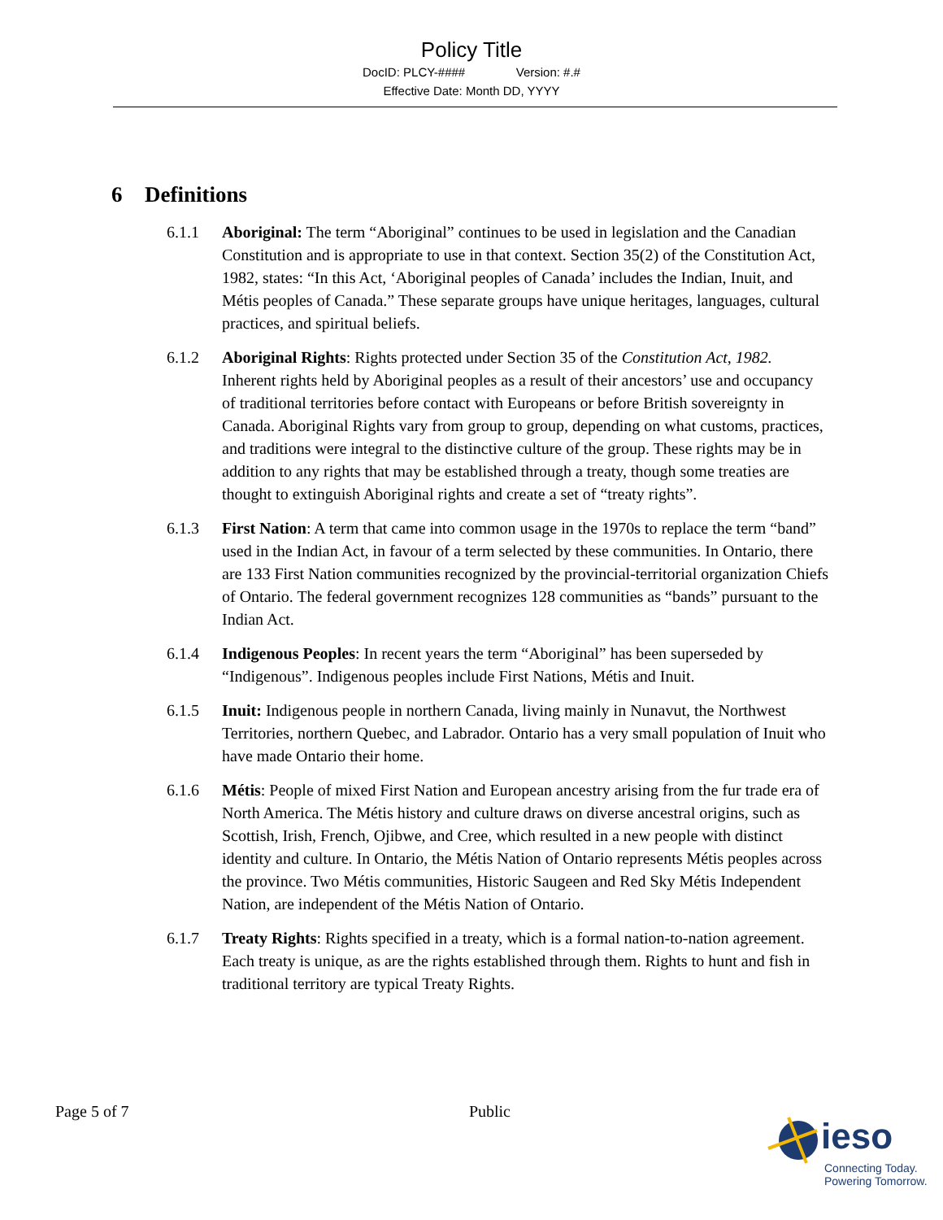Policy Title
DocID: PLCY-#### Version: #.#
Effective Date: Month DD, YYYY
6 Definitions
6.1.1 Aboriginal: The term “Aboriginal” continues to be used in legislation and the Canadian Constitution and is appropriate to use in that context. Section 35(2) of the Constitution Act, 1982, states: “In this Act, ‘Aboriginal peoples of Canada’ includes the Indian, Inuit, and Métis peoples of Canada.” These separate groups have unique heritages, languages, cultural practices, and spiritual beliefs.
6.1.2 Aboriginal Rights: Rights protected under Section 35 of the Constitution Act, 1982. Inherent rights held by Aboriginal peoples as a result of their ancestors’ use and occupancy of traditional territories before contact with Europeans or before British sovereignty in Canada. Aboriginal Rights vary from group to group, depending on what customs, practices, and traditions were integral to the distinctive culture of the group. These rights may be in addition to any rights that may be established through a treaty, though some treaties are thought to extinguish Aboriginal rights and create a set of “treaty rights”.
6.1.3 First Nation: A term that came into common usage in the 1970s to replace the term “band” used in the Indian Act, in favour of a term selected by these communities. In Ontario, there are 133 First Nation communities recognized by the provincial-territorial organization Chiefs of Ontario. The federal government recognizes 128 communities as “bands” pursuant to the Indian Act.
6.1.4 Indigenous Peoples: In recent years the term “Aboriginal” has been superseded by “Indigenous”. Indigenous peoples include First Nations, Métis and Inuit.
6.1.5 Inuit: Indigenous people in northern Canada, living mainly in Nunavut, the Northwest Territories, northern Quebec, and Labrador. Ontario has a very small population of Inuit who have made Ontario their home.
6.1.6 Métis: People of mixed First Nation and European ancestry arising from the fur trade era of North America. The Métis history and culture draws on diverse ancestral origins, such as Scottish, Irish, French, Ojibwe, and Cree, which resulted in a new people with distinct identity and culture. In Ontario, the Métis Nation of Ontario represents Métis peoples across the province. Two Métis communities, Historic Saugeen and Red Sky Métis Independent Nation, are independent of the Métis Nation of Ontario.
6.1.7 Treaty Rights: Rights specified in a treaty, which is a formal nation-to-nation agreement. Each treaty is unique, as are the rights established through them. Rights to hunt and fish in traditional territory are typical Treaty Rights.
Page 5 of 7 Public
ieso
Connecting Today.
Powering Tomorrow.